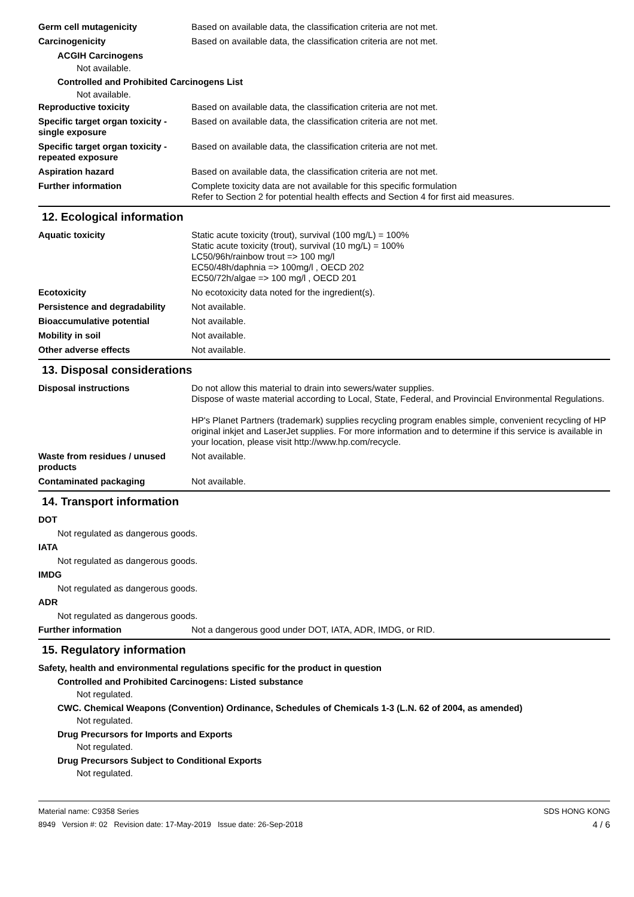Germ cell mutagenicity Based on available data, the classification criteria are not met.
Carcinogenicity Based on available data, the classification criteria are not met.
ACGIH Carcinogens
Not available.
Controlled and Prohibited Carcinogens List
Not available.
Reproductive toxicity Based on available data, the classification criteria are not met.
Specific target organ toxicity - single exposure
Based on available data, the classification criteria are not met.
Specific target organ toxicity - repeated exposure
Based on available data, the classification criteria are not met.
Aspiration hazard Based on available data, the classification criteria are not met.
Further information Complete toxicity data are not available for this specific formulation
Refer to Section 2 for potential health effects and Section 4 for first aid measures.
12. Ecological information
Aquatic toxicity Static acute toxicity (trout), survival (100 mg/L) = 100%
Static acute toxicity (trout), survival (10 mg/L) = 100%
LC50/96h/rainbow trout => 100 mg/l
EC50/48h/daphnia => 100mg/l , OECD 202
EC50/72h/algae => 100 mg/l , OECD 201
Ecotoxicity No ecotoxicity data noted for the ingredient(s).
Persistence and degradability
Not available.
Bioaccumulative potential Not available.
Mobility in soil Not available.
Other adverse effects Not available.
13. Disposal considerations
Disposal instructions Do not allow this material to drain into sewers/water supplies.
Dispose of waste material according to Local, State, Federal, and Provincial Environmental Regulations.
HP's Planet Partners (trademark) supplies recycling program enables simple, convenient recycling of HP original inkjet and LaserJet supplies. For more information and to determine if this service is available in your location, please visit http://www.hp.com/recycle.
Waste from residues / unused products
Not available.
Contaminated packaging Not available.
14. Transport information
DOT
Not regulated as dangerous goods.
IATA
Not regulated as dangerous goods.
IMDG
Not regulated as dangerous goods.
ADR
Not regulated as dangerous goods.
Further information Not a dangerous good under DOT, IATA, ADR, IMDG, or RID.
15. Regulatory information
Safety, health and environmental regulations specific for the product in question
Controlled and Prohibited Carcinogens: Listed substance
Not regulated.
CWC. Chemical Weapons (Convention) Ordinance, Schedules of Chemicals 1-3 (L.N. 62 of 2004, as amended)
Not regulated.
Drug Precursors for Imports and Exports
Not regulated.
Drug Precursors Subject to Conditional Exports
Not regulated.
Material name: C9358 Series
8949 Version #: 02 Revision date: 17-May-2019 Issue date: 26-Sep-2018
SDS HONG KONG
4 / 6